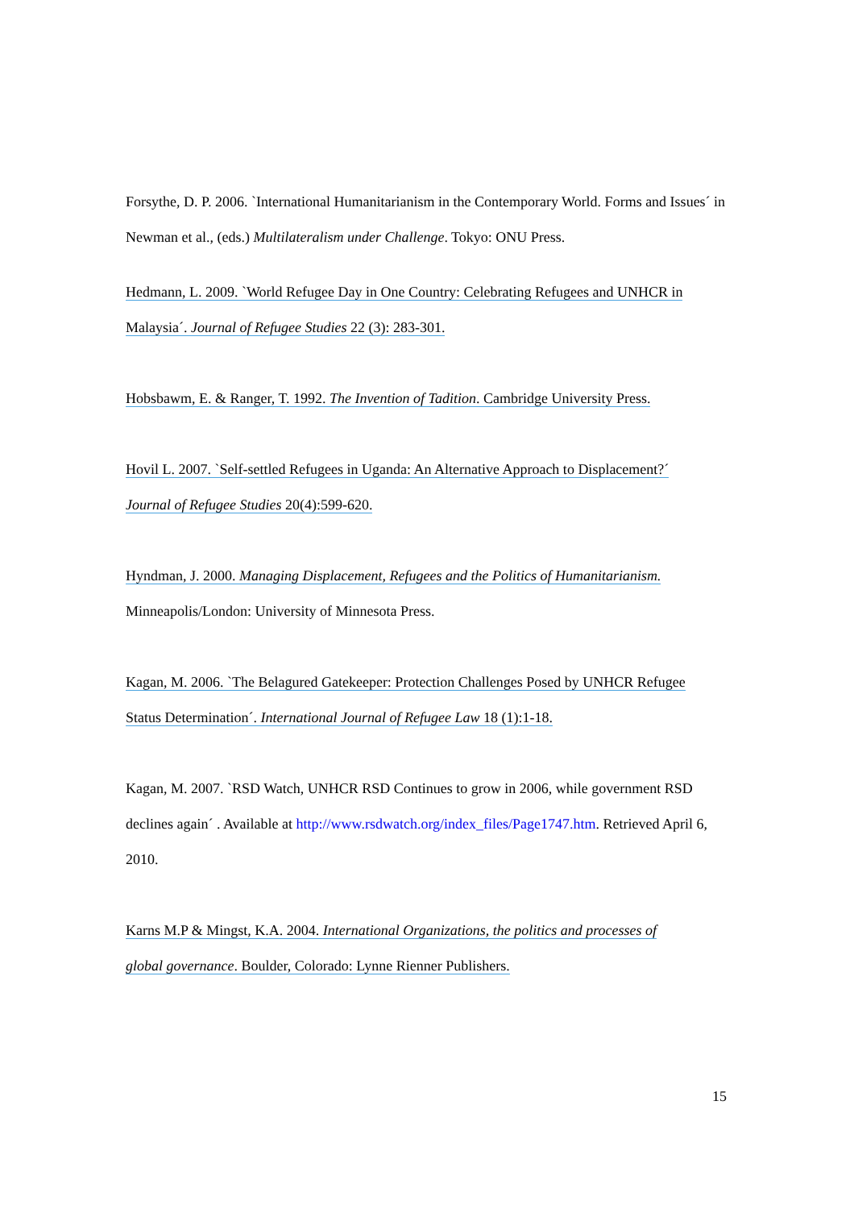Forsythe, D. P. 2006. `International Humanitarianism in the Contemporary World. Forms and Issues´ in Newman et al., (eds.) Multilateralism under Challenge. Tokyo: ONU Press.
Hedmann, L. 2009. `World Refugee Day in One Country: Celebrating Refugees and UNHCR in
Malaysia´. Journal of Refugee Studies 22 (3): 283-301.
Hobsbawm, E. & Ranger, T. 1992. The Invention of Tadition. Cambridge University Press.
Hovil L. 2007. `Self-settled Refugees in Uganda: An Alternative Approach to Displacement?´
Journal of Refugee Studies 20(4):599-620.
Hyndman, J. 2000. Managing Displacement, Refugees and the Politics of Humanitarianism.
Minneapolis/London: University of Minnesota Press.
Kagan, M. 2006. `The Belagured Gatekeeper: Protection Challenges Posed by UNHCR Refugee
Status Determination´. International Journal of Refugee Law 18 (1):1-18.
Kagan, M. 2007. `RSD Watch, UNHCR RSD Continues to grow in 2006, while government RSD declines again´ . Available at http://www.rsdwatch.org/index_files/Page1747.htm. Retrieved April 6, 2010.
Karns M.P & Mingst, K.A. 2004. International Organizations, the politics and processes of
global governance. Boulder, Colorado: Lynne Rienner Publishers.
15